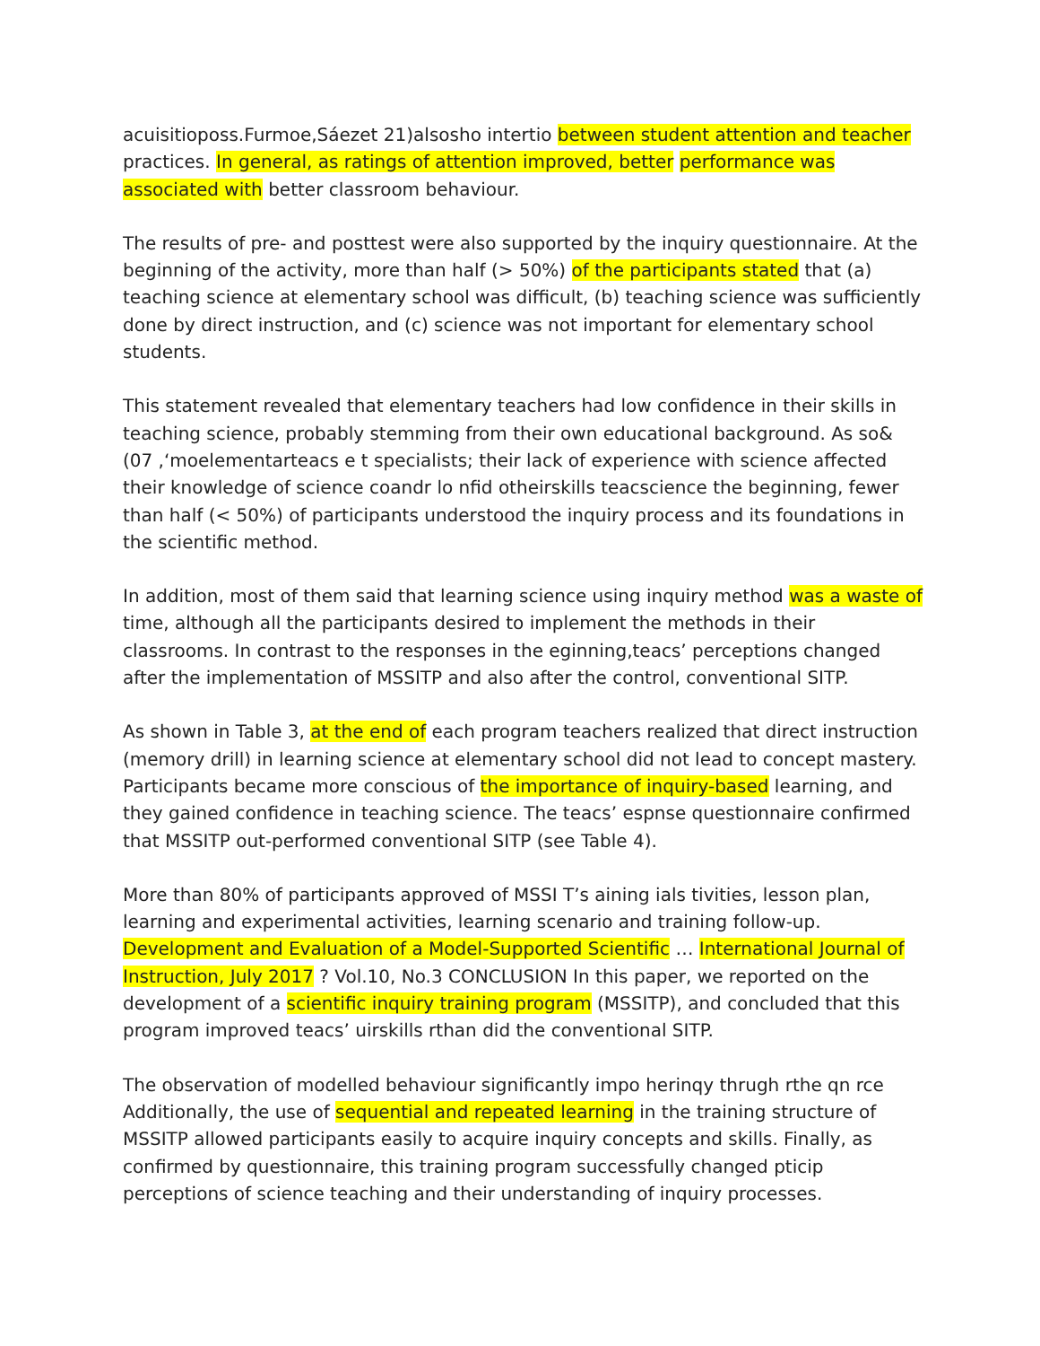acuisitioposs.Furmoe,Sáezet 21)alsosho intertio between student attention and teacher practices. In general, as ratings of attention improved, better performance was associated with better classroom behaviour.
The results of pre- and posttest were also supported by the inquiry questionnaire. At the beginning of the activity, more than half (> 50%) of the participants stated that (a) teaching science at elementary school was difficult, (b) teaching science was sufficiently done by direct instruction, and (c) science was not important for elementary school students.
This statement revealed that elementary teachers had low confidence in their skills in teaching science, probably stemming from their own educational background. As so& (07 ,‘moelementarteacs e t specialists; their lack of experience with science affected their knowledge of science coandr lo nfid otheirskills teacscience the beginning, fewer than half (< 50%) of participants understood the inquiry process and its foundations in the scientific method.
In addition, most of them said that learning science using inquiry method was a waste of time, although all the participants desired to implement the methods in their classrooms. In contrast to the responses in the eginning,teacs’ perceptions changed after the implementation of MSSITP and also after the control, conventional SITP.
As shown in Table 3, at the end of each program teachers realized that direct instruction (memory drill) in learning science at elementary school did not lead to concept mastery. Participants became more conscious of the importance of inquiry-based learning, and they gained confidence in teaching science. The teacs’ espnse questionnaire confirmed that MSSITP out-performed conventional SITP (see Table 4).
More than 80% of participants approved of MSSI T’s aining ials tivities, lesson plan, learning and experimental activities, learning scenario and training follow-up. Development and Evaluation of a Model-Supported Scientific … International Journal of Instruction, July 2017 ? Vol.10, No.3 CONCLUSION In this paper, we reported on the development of a scientific inquiry training program (MSSITP), and concluded that this program improved teacs’ uirskills rthan did the conventional SITP.
The observation of modelled behaviour significantly impo herinqy thrugh rthe qn rce Additionally, the use of sequential and repeated learning in the training structure of MSSITP allowed participants easily to acquire inquiry concepts and skills. Finally, as confirmed by questionnaire, this training program successfully changed pticip perceptions of science teaching and their understanding of inquiry processes.